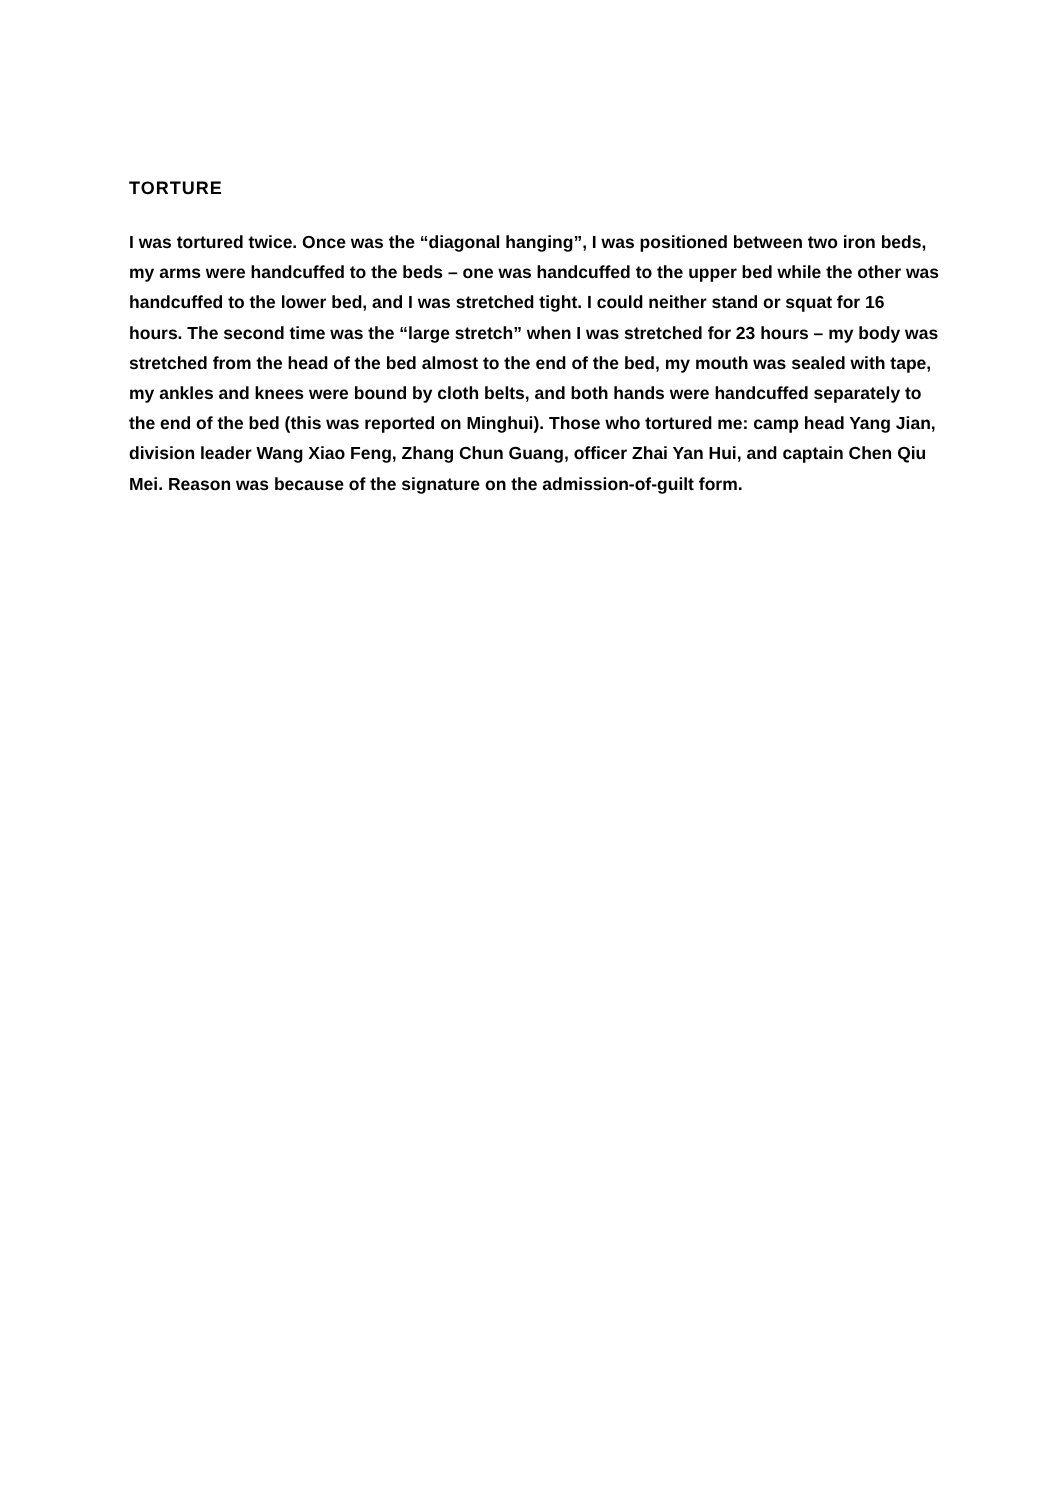TORTURE
I was tortured twice. Once was the “diagonal hanging”, I was positioned between two iron beds, my arms were handcuffed to the beds – one was handcuffed to the upper bed while the other was handcuffed to the lower bed, and I was stretched tight. I could neither stand or squat for 16 hours. The second time was the “large stretch” when I was stretched for 23 hours – my body was stretched from the head of the bed almost to the end of the bed, my mouth was sealed with tape, my ankles and knees were bound by cloth belts, and both hands were handcuffed separately to the end of the bed (this was reported on Minghui). Those who tortured me: camp head Yang Jian, division leader Wang Xiao Feng, Zhang Chun Guang, officer Zhai Yan Hui, and captain Chen Qiu Mei. Reason was because of the signature on the admission-of-guilt form.